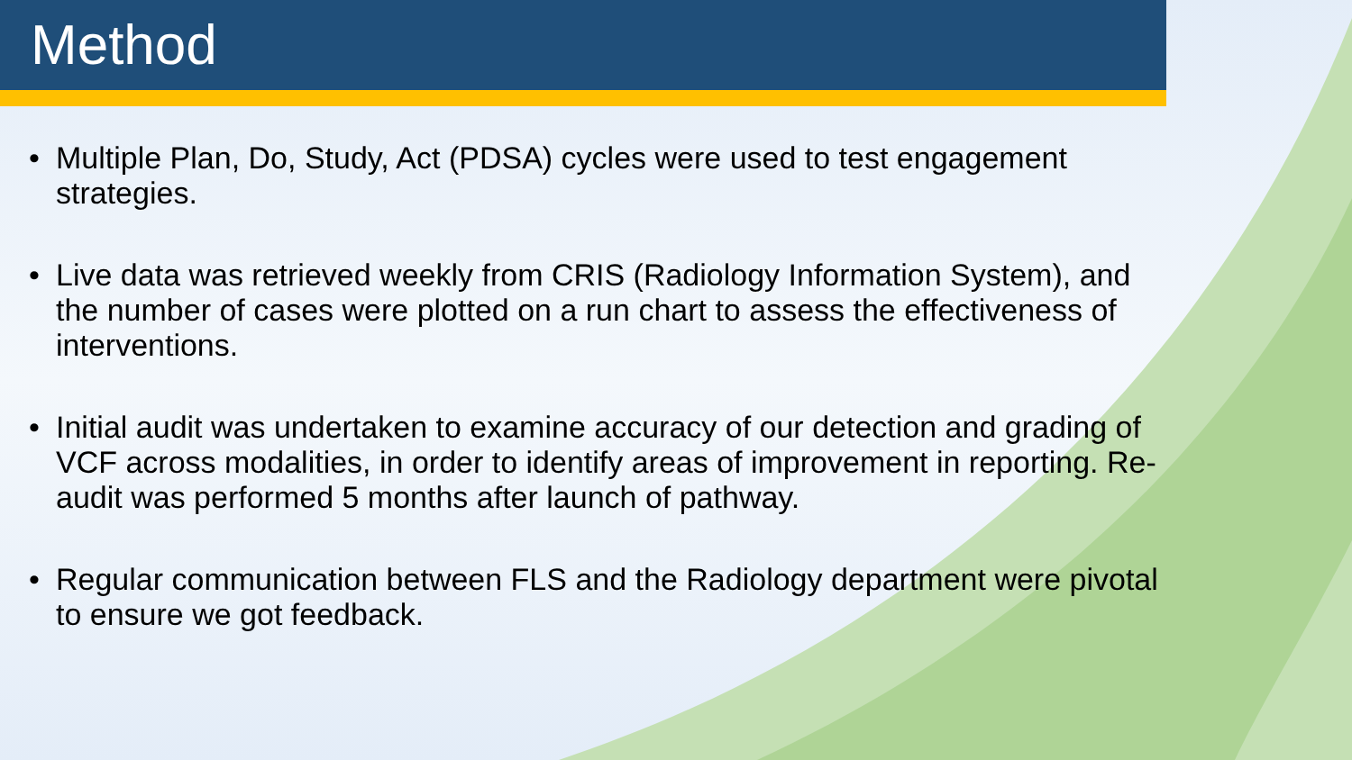Method
• Multiple Plan, Do, Study, Act (PDSA) cycles were used to test engagement strategies.
• Live data was retrieved weekly from CRIS (Radiology Information System), and the number of cases were plotted on a run chart to assess the effectiveness of interventions.
• Initial audit was undertaken to examine accuracy of our detection and grading of VCF across modalities, in order to identify areas of improvement in reporting. Re-audit was performed 5 months after launch of pathway.
• Regular communication between FLS and the Radiology department were pivotal to ensure we got feedback.